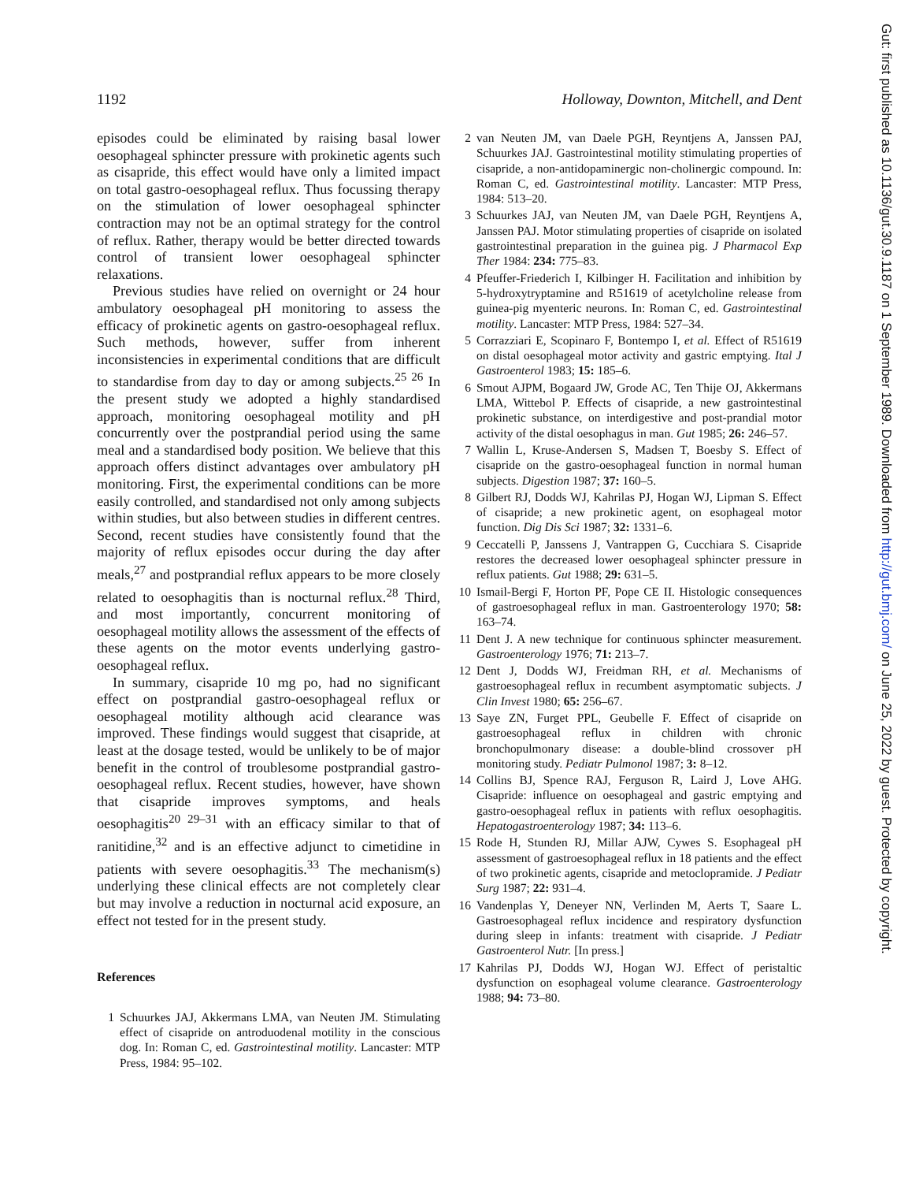1192 Holloway, Downton, Mitchell, and Dent
episodes could be eliminated by raising basal lower oesophageal sphincter pressure with prokinetic agents such as cisapride, this effect would have only a limited impact on total gastro-oesophageal reflux. Thus focussing therapy on the stimulation of lower oesophageal sphincter contraction may not be an optimal strategy for the control of reflux. Rather, therapy would be better directed towards control of transient lower oesophageal sphincter relaxations.
Previous studies have relied on overnight or 24 hour ambulatory oesophageal pH monitoring to assess the efficacy of prokinetic agents on gastro-oesophageal reflux. Such methods, however, suffer from inherent inconsistencies in experimental conditions that are difficult to standardise from day to day or among subjects.<sup>25 26</sup> In the present study we adopted a highly standardised approach, monitoring oesophageal motility and pH concurrently over the postprandial period using the same meal and a standardised body position. We believe that this approach offers distinct advantages over ambulatory pH monitoring. First, the experimental conditions can be more easily controlled, and standardised not only among subjects within studies, but also between studies in different centres. Second, recent studies have consistently found that the majority of reflux episodes occur during the day after meals,<sup>27</sup> and postprandial reflux appears to be more closely related to oesophagitis than is nocturnal reflux.<sup>28</sup> Third, and most importantly, concurrent monitoring of oesophageal motility allows the assessment of the effects of these agents on the motor events underlying gastro-oesophageal reflux.
In summary, cisapride 10 mg po, had no significant effect on postprandial gastro-oesophageal reflux or oesophageal motility although acid clearance was improved. These findings would suggest that cisapride, at least at the dosage tested, would be unlikely to be of major benefit in the control of troublesome postprandial gastro-oesophageal reflux. Recent studies, however, have shown that cisapride improves symptoms, and heals oesophagitis<sup>20 29–31</sup> with an efficacy similar to that of ranitidine,<sup>32</sup> and is an effective adjunct to cimetidine in patients with severe oesophagitis.<sup>33</sup> The mechanism(s) underlying these clinical effects are not completely clear but may involve a reduction in nocturnal acid exposure, an effect not tested for in the present study.
References
1 Schuurkes JAJ, Akkermans LMA, van Neuten JM. Stimulating effect of cisapride on antroduodenal motility in the conscious dog. In: Roman C, ed. Gastrointestinal motility. Lancaster: MTP Press, 1984: 95–102.
2 van Neuten JM, van Daele PGH, Reyntjens A, Janssen PAJ, Schuurkes JAJ. Gastrointestinal motility stimulating properties of cisapride, a non-antidopaminergic non-cholinergic compound. In: Roman C, ed. Gastrointestinal motility. Lancaster: MTP Press, 1984: 513–20.
3 Schuurkes JAJ, van Neuten JM, van Daele PGH, Reyntjens A, Janssen PAJ. Motor stimulating properties of cisapride on isolated gastrointestinal preparation in the guinea pig. J Pharmacol Exp Ther 1984: 234: 775–83.
4 Pfeuffer-Friederich I, Kilbinger H. Facilitation and inhibition by 5-hydroxytryptamine and R51619 of acetylcholine release from guinea-pig myenteric neurons. In: Roman C, ed. Gastrointestinal motility. Lancaster: MTP Press, 1984: 527–34.
5 Corrazziari E, Scopinaro F, Bontempo I, et al. Effect of R51619 on distal oesophageal motor activity and gastric emptying. Ital J Gastroenterol 1983; 15: 185–6.
6 Smout AJPM, Bogaard JW, Grode AC, Ten Thije OJ, Akkermans LMA, Wittebol P. Effects of cisapride, a new gastrointestinal prokinetic substance, on interdigestive and post-prandial motor activity of the distal oesophagus in man. Gut 1985; 26: 246–57.
7 Wallin L, Kruse-Andersen S, Madsen T, Boesby S. Effect of cisapride on the gastro-oesophageal function in normal human subjects. Digestion 1987; 37: 160–5.
8 Gilbert RJ, Dodds WJ, Kahrilas PJ, Hogan WJ, Lipman S. Effect of cisapride; a new prokinetic agent, on esophageal motor function. Dig Dis Sci 1987; 32: 1331–6.
9 Ceccatelli P, Janssens J, Vantrappen G, Cucchiara S. Cisapride restores the decreased lower oesophageal sphincter pressure in reflux patients. Gut 1988; 29: 631–5.
10 Ismail-Bergi F, Horton PF, Pope CE II. Histologic consequences of gastroesophageal reflux in man. Gastroenterology 1970; 58: 163–74.
11 Dent J. A new technique for continuous sphincter measurement. Gastroenterology 1976; 71: 213–7.
12 Dent J, Dodds WJ, Freidman RH, et al. Mechanisms of gastroesophageal reflux in recumbent asymptomatic subjects. J Clin Invest 1980; 65: 256–67.
13 Saye ZN, Furget PPL, Geubelle F. Effect of cisapride on gastroesophageal reflux in children with chronic bronchopulmonary disease: a double-blind crossover pH monitoring study. Pediatr Pulmonol 1987; 3: 8–12.
14 Collins BJ, Spence RAJ, Ferguson R, Laird J, Love AHG. Cisapride: influence on oesophageal and gastric emptying and gastro-oesophageal reflux in patients with reflux oesophagitis. Hepatogastroenterology 1987; 34: 113–6.
15 Rode H, Stunden RJ, Millar AJW, Cywes S. Esophageal pH assessment of gastroesophageal reflux in 18 patients and the effect of two prokinetic agents, cisapride and metoclopramide. J Pediatr Surg 1987; 22: 931–4.
16 Vandenplas Y, Deneyer NN, Verlinden M, Aerts T, Saare L. Gastroesophageal reflux incidence and respiratory dysfunction during sleep in infants: treatment with cisapride. J Pediatr Gastroenterol Nutr. [In press.]
17 Kahrilas PJ, Dodds WJ, Hogan WJ. Effect of peristaltic dysfunction on esophageal volume clearance. Gastroenterology 1988; 94: 73–80.
Gut: first published as 10.1136/gut.30.9.1187 on 1 September 1989. Downloaded from http://gut.bmj.com/ on June 25, 2022 by guest. Protected by copyright.